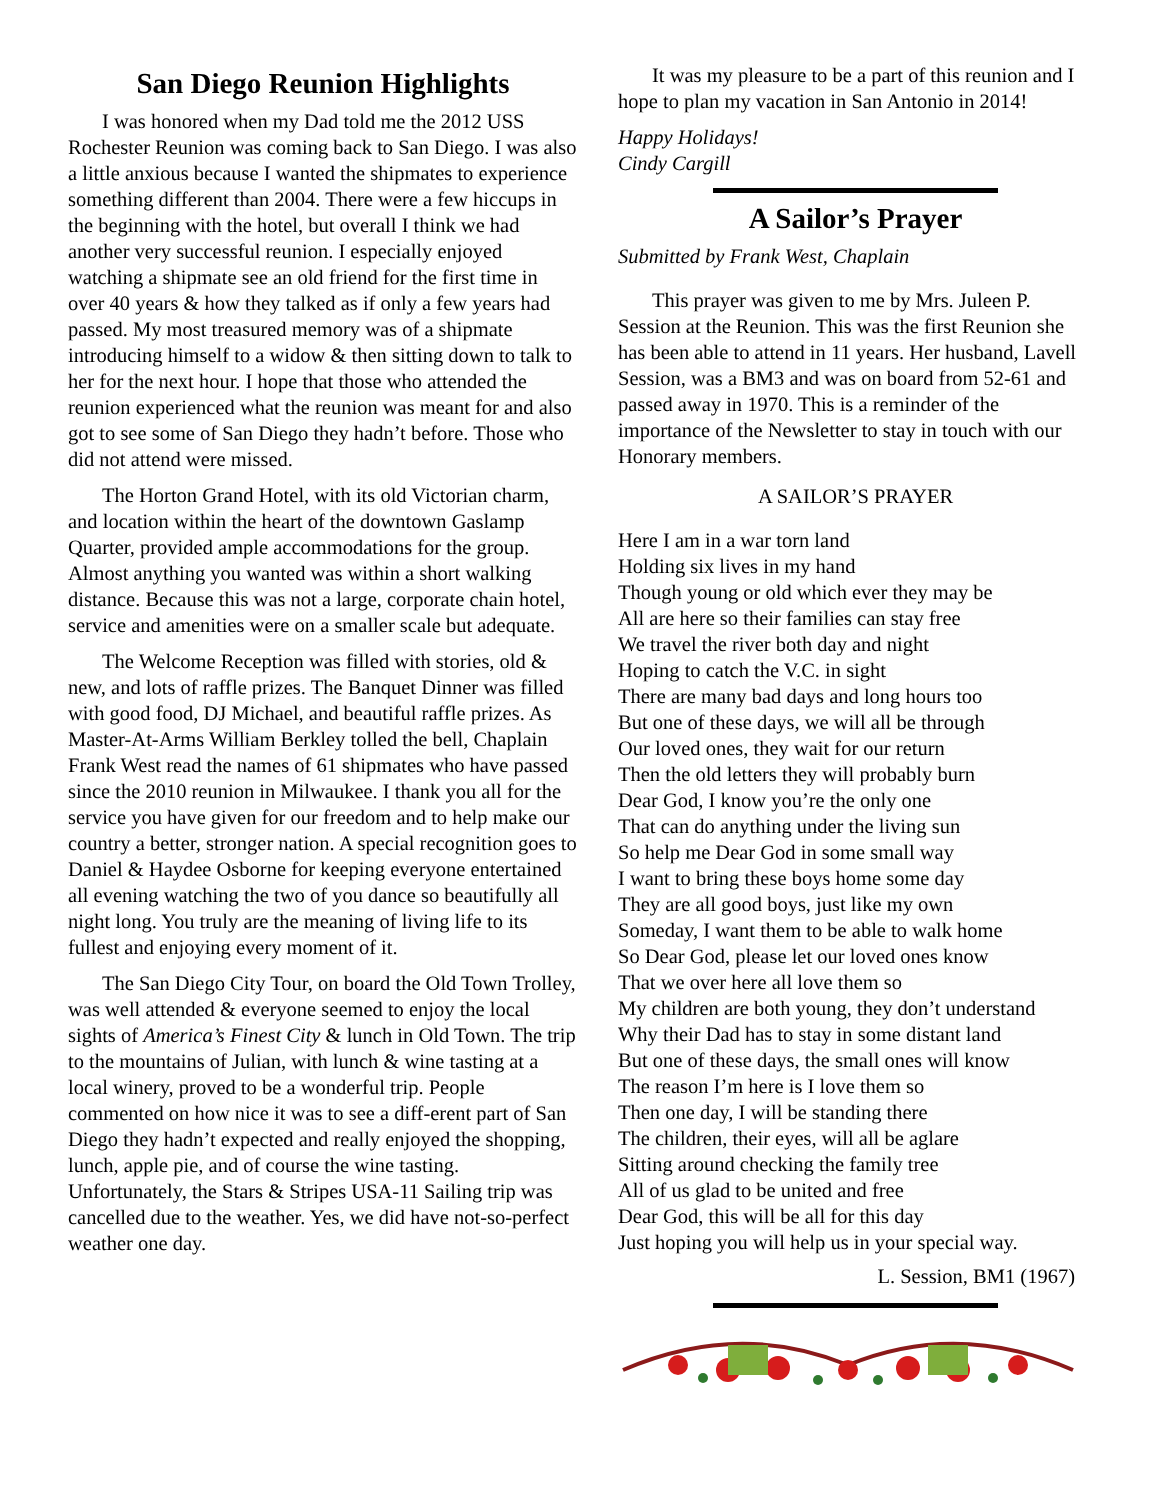San Diego Reunion Highlights
I was honored when my Dad told me the 2012 USS Rochester Reunion was coming back to San Diego. I was also a little anxious because I wanted the shipmates to experience something different than 2004. There were a few hiccups in the beginning with the hotel, but overall I think we had another very successful reunion. I especially enjoyed watching a shipmate see an old friend for the first time in over 40 years & how they talked as if only a few years had passed. My most treasured memory was of a shipmate introducing himself to a widow & then sitting down to talk to her for the next hour. I hope that those who attended the reunion experienced what the reunion was meant for and also got to see some of San Diego they hadn’t before. Those who did not attend were missed.
The Horton Grand Hotel, with its old Victorian charm, and location within the heart of the downtown Gaslamp Quarter, provided ample accommodations for the group. Almost anything you wanted was within a short walking distance. Because this was not a large, corporate chain hotel, service and amenities were on a smaller scale but adequate.
The Welcome Reception was filled with stories, old & new, and lots of raffle prizes. The Banquet Dinner was filled with good food, DJ Michael, and beautiful raffle prizes. As Master-At-Arms William Berkley tolled the bell, Chaplain Frank West read the names of 61 shipmates who have passed since the 2010 reunion in Milwaukee. I thank you all for the service you have given for our freedom and to help make our country a better, stronger nation. A special recognition goes to Daniel & Haydee Osborne for keeping everyone entertained all evening watching the two of you dance so beautifully all night long. You truly are the meaning of living life to its fullest and enjoying every moment of it.
The San Diego City Tour, on board the Old Town Trolley, was well attended & everyone seemed to enjoy the local sights of America’s Finest City & lunch in Old Town. The trip to the mountains of Julian, with lunch & wine tasting at a local winery, proved to be a wonderful trip. People commented on how nice it was to see a diff-erent part of San Diego they hadn’t expected and really enjoyed the shopping, lunch, apple pie, and of course the wine tasting. Unfortunately, the Stars & Stripes USA-11 Sailing trip was cancelled due to the weather. Yes, we did have not-so-perfect weather one day.
It was my pleasure to be a part of this reunion and I hope to plan my vacation in San Antonio in 2014!
Happy Holidays!
Cindy Cargill
A Sailor’s Prayer
Submitted by Frank West, Chaplain
This prayer was given to me by Mrs. Juleen P. Session at the Reunion. This was the first Reunion she has been able to attend in 11 years. Her husband, Lavell Session, was a BM3 and was on board from 52-61 and passed away in 1970. This is a reminder of the importance of the Newsletter to stay in touch with our Honorary members.
A SAILOR’S PRAYER
Here I am in a war torn land Holding six lives in my hand Though young or old which ever they may be All are here so their families can stay free We travel the river both day and night Hoping to catch the V.C. in sight There are many bad days and long hours too But one of these days, we will all be through Our loved ones, they wait for our return Then the old letters they will probably burn Dear God, I know you’re the only one That can do anything under the living sun So help me Dear God in some small way I want to bring these boys home some day They are all good boys, just like my own Someday, I want them to be able to walk home So Dear God, please let our loved ones know That we over here all love them so My children are both young, they don’t understand Why their Dad has to stay in some distant land But one of these days, the small ones will know The reason I’m here is I love them so Then one day, I will be standing there The children, their eyes, will all be aglare Sitting around checking the family tree All of us glad to be united and free Dear God, this will be all for this day Just hoping you will help us in your special way.
L. Session, BM1 (1967)